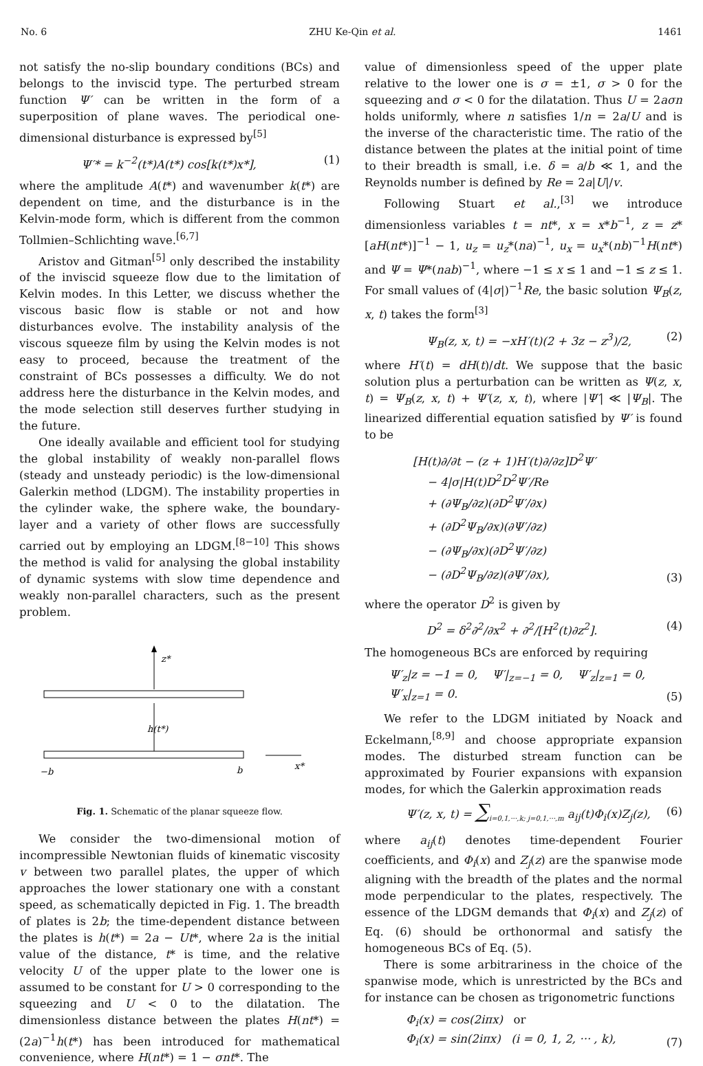No. 6 ZHU Ke-Qin et al. 1461
not satisfy the no-slip boundary conditions (BCs) and belongs to the inviscid type. The perturbed stream function Ψ′ can be written in the form of a superposition of plane waves. The periodical one-dimensional disturbance is expressed by<sup>[5]</sup>
Ψ′* = k<sup>−2</sup>(t*)A(t*) cos[k(t*)x*], (1)
where the amplitude A(t*) and wavenumber k(t*) are dependent on time, and the disturbance is in the Kelvin-mode form, which is different from the common Tollmien–Schlichting wave.<sup>[6,7]</sup>
Aristov and Gitman<sup>[5]</sup> only described the instability of the inviscid squeeze flow due to the limitation of Kelvin modes. In this Letter, we discuss whether the viscous basic flow is stable or not and how disturbances evolve. The instability analysis of the viscous squeeze film by using the Kelvin modes is not easy to proceed, because the treatment of the constraint of BCs possesses a difficulty. We do not address here the disturbance in the Kelvin modes, and the mode selection still deserves further studying in the future.
One ideally available and efficient tool for studying the global instability of weakly non-parallel flows (steady and unsteady periodic) is the low-dimensional Galerkin method (LDGM). The instability properties in the cylinder wake, the sphere wake, the boundary-layer and a variety of other flows are successfully carried out by employing an LDGM.<sup>[8−10]</sup> This shows the method is valid for analysing the global instability of dynamic systems with slow time dependence and weakly non-parallel characters, such as the present problem.
z*
h(t*)
−b
b
x*
Fig. 1. Schematic of the planar squeeze flow.
We consider the two-dimensional motion of incompressible Newtonian fluids of kinematic viscosity v between two parallel plates, the upper of which approaches the lower stationary one with a constant speed, as schematically depicted in Fig. 1. The breadth of plates is 2b; the time-dependent distance between the plates is h(t*) = 2a − Ut*, where 2a is the initial value of the distance, t* is time, and the relative velocity U of the upper plate to the lower one is assumed to be constant for U > 0 corresponding to the squeezing and U < 0 to the dilatation. The dimensionless distance between the plates H(nt*) = (2a)<sup>−1</sup>h(t*) has been introduced for mathematical convenience, where H(nt*) = 1 − σnt*. The
value of dimensionless speed of the upper plate relative to the lower one is σ = ±1, σ > 0 for the squeezing and σ < 0 for the dilatation. Thus U = 2aσn holds uniformly, where n satisfies 1/n = 2a/U and is the inverse of the characteristic time. The ratio of the distance between the plates at the initial point of time to their breadth is small, i.e. δ = a/b ≪ 1, and the Reynolds number is defined by Re = 2a|U|/v.
Following Stuart et al.,<sup>[3]</sup> we introduce dimensionless variables t = nt*, x = x*b<sup>−1</sup>, z = z*[aH(nt*)]<sup>−1</sup> − 1, u<sub>z</sub> = u<sub>z</sub>*(na)<sup>−1</sup>, u<sub>x</sub> = u<sub>x</sub>*(nb)<sup>−1</sup>H(nt*) and Ψ = Ψ*(nab)<sup>−1</sup>, where −1 ≤ x ≤ 1 and −1 ≤ z ≤ 1. For small values of (4|σ|)<sup>−1</sup>Re, the basic solution Ψ<sub>B</sub>(z, x, t) takes the form<sup>[3]</sup>
Ψ<sub>B</sub>(z, x, t) = −xH′(t)(2 + 3z − z<sup>3</sup>)/2, (2)
where H′(t) = dH(t)/dt. We suppose that the basic solution plus a perturbation can be written as Ψ(z, x, t) = Ψ<sub>B</sub>(z, x, t) + Ψ′(z, x, t), where |Ψ′| ≪ |Ψ<sub>B</sub>|. The linearized differential equation satisfied by Ψ′ is found to be
[H(t)∂/∂t − (z + 1)H′(t)∂/∂z]D<sup>2</sup>Ψ′
− 4|σ|H(t)D<sup>2</sup>D<sup>2</sup>Ψ′/Re
+ (∂Ψ<sub>B</sub>/∂z)(∂D<sup>2</sup>Ψ′/∂x)
+ (∂D<sup>2</sup>Ψ<sub>B</sub>/∂x)(∂Ψ′/∂z)
− (∂Ψ<sub>B</sub>/∂x)(∂D<sup>2</sup>Ψ′/∂z)
− (∂D<sup>2</sup>Ψ<sub>B</sub>/∂z)(∂Ψ′/∂x), (3)
where the operator D<sup>2</sup> is given by
D<sup>2</sup> = δ<sup>2</sup>∂<sup>2</sup>/∂x<sup>2</sup> + ∂<sup>2</sup>/[H<sup>2</sup>(t)∂z<sup>2</sup>]. (4)
The homogeneous BCs are enforced by requiring
Ψ′<sub>z</sub>|z = −1 = 0, Ψ′|<sub>z=−1</sub> = 0, Ψ′<sub>z</sub>|<sub>z=1</sub> = 0,
Ψ′<sub>x</sub>|<sub>z=1</sub> = 0. (5)
We refer to the LDGM initiated by Noack and Eckelmann,<sup>[8,9]</sup> and choose appropriate expansion modes. The disturbed stream function can be approximated by Fourier expansions with expansion modes, for which the Galerkin approximation reads
Ψ′(z, x, t) = ∑<sub>i=0,1,···,k; j=0,1,···,m</sub> a<sub>ij</sub>(t)Φ<sub>i</sub>(x)Z<sub>j</sub>(z), (6)
where a<sub>ij</sub>(t) denotes time-dependent Fourier coefficients, and Φ<sub>i</sub>(x) and Z<sub>j</sub>(z) are the spanwise mode aligning with the breadth of the plates and the normal mode perpendicular to the plates, respectively. The essence of the LDGM demands that Φ<sub>i</sub>(x) and Z<sub>j</sub>(z) of Eq. (6) should be orthonormal and satisfy the homogeneous BCs of Eq. (5).
There is some arbitrariness in the choice of the spanwise mode, which is unrestricted by the BCs and for instance can be chosen as trigonometric functions
Φ<sub>i</sub>(x) = cos(2iπx) or
Φ<sub>i</sub>(x) = sin(2iπx) (i = 0, 1, 2, ··· , k), (7)